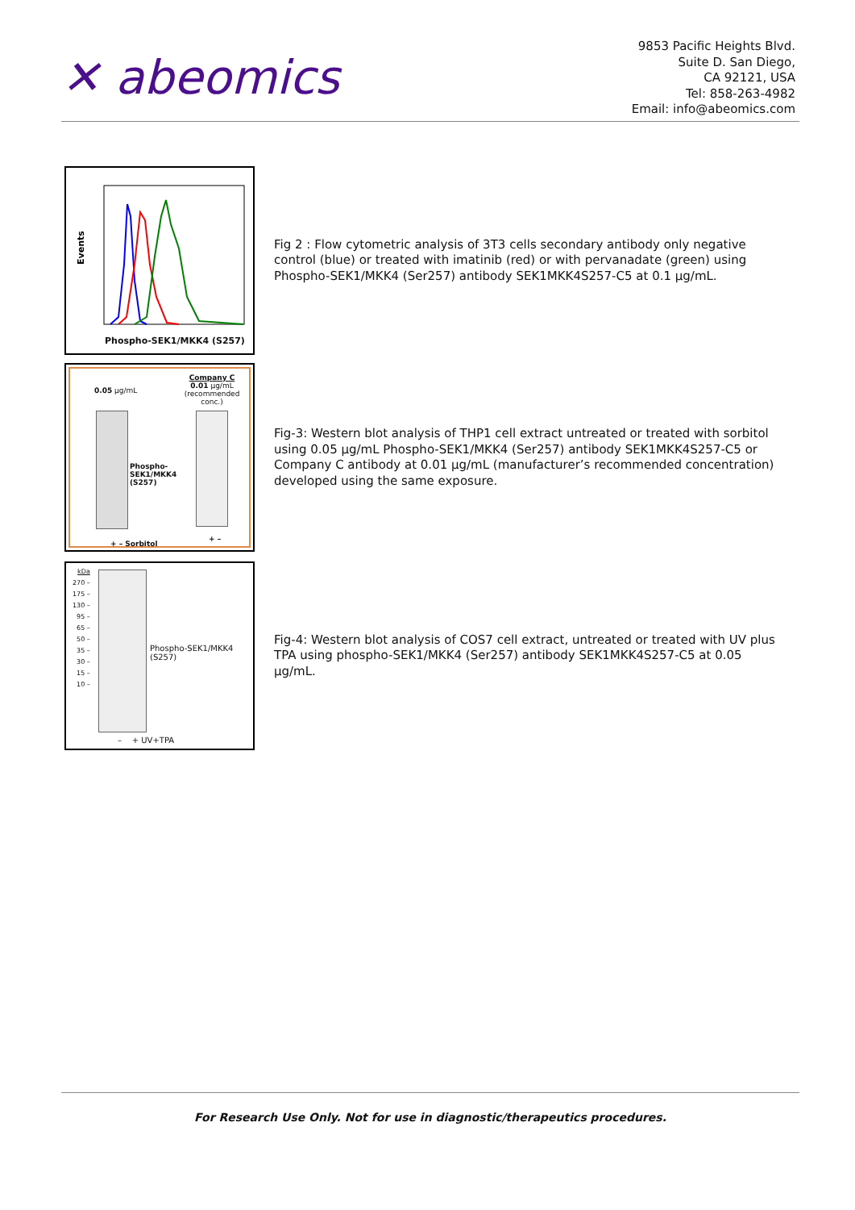✕ abeomics
9853 Pacific Heights Blvd.
Suite D. San Diego,
CA 92121, USA
Tel: 858-263-4982
Email: info@abeomics.com
Events
Phospho-SEK1/MKK4 (S257)
Fig 2 : Flow cytometric analysis of 3T3 cells secondary antibody only negative control (blue) or treated with imatinib (red) or with pervanadate (green) using Phospho-SEK1/MKK4 (Ser257) antibody SEK1MKK4S257-C5 at 0.1 µg/mL.
0.05 µg/mL
Company C
0.01 µg/mL
(recommended conc.)
Phospho-
SEK1/MKK4
(S257)
+ – Sorbitol
+ –
Fig-3: Western blot analysis of THP1 cell extract untreated or treated with sorbitol using 0.05 µg/mL Phospho-SEK1/MKK4 (Ser257) antibody SEK1MKK4S257-C5 or Company C antibody at 0.01 µg/mL (manufacturer’s recommended concentration) developed using the same exposure.
kDa
270 –
175 –
130 –
95 –
65 –
50 –
35 –
30 –
15 –
10 –
Phospho-SEK1/MKK4
(S257)
– + UV+TPA
Fig-4: Western blot analysis of COS7 cell extract, untreated or treated with UV plus TPA using phospho-SEK1/MKK4 (Ser257) antibody SEK1MKK4S257-C5 at 0.05 µg/mL.
For Research Use Only. Not for use in diagnostic/therapeutics procedures.